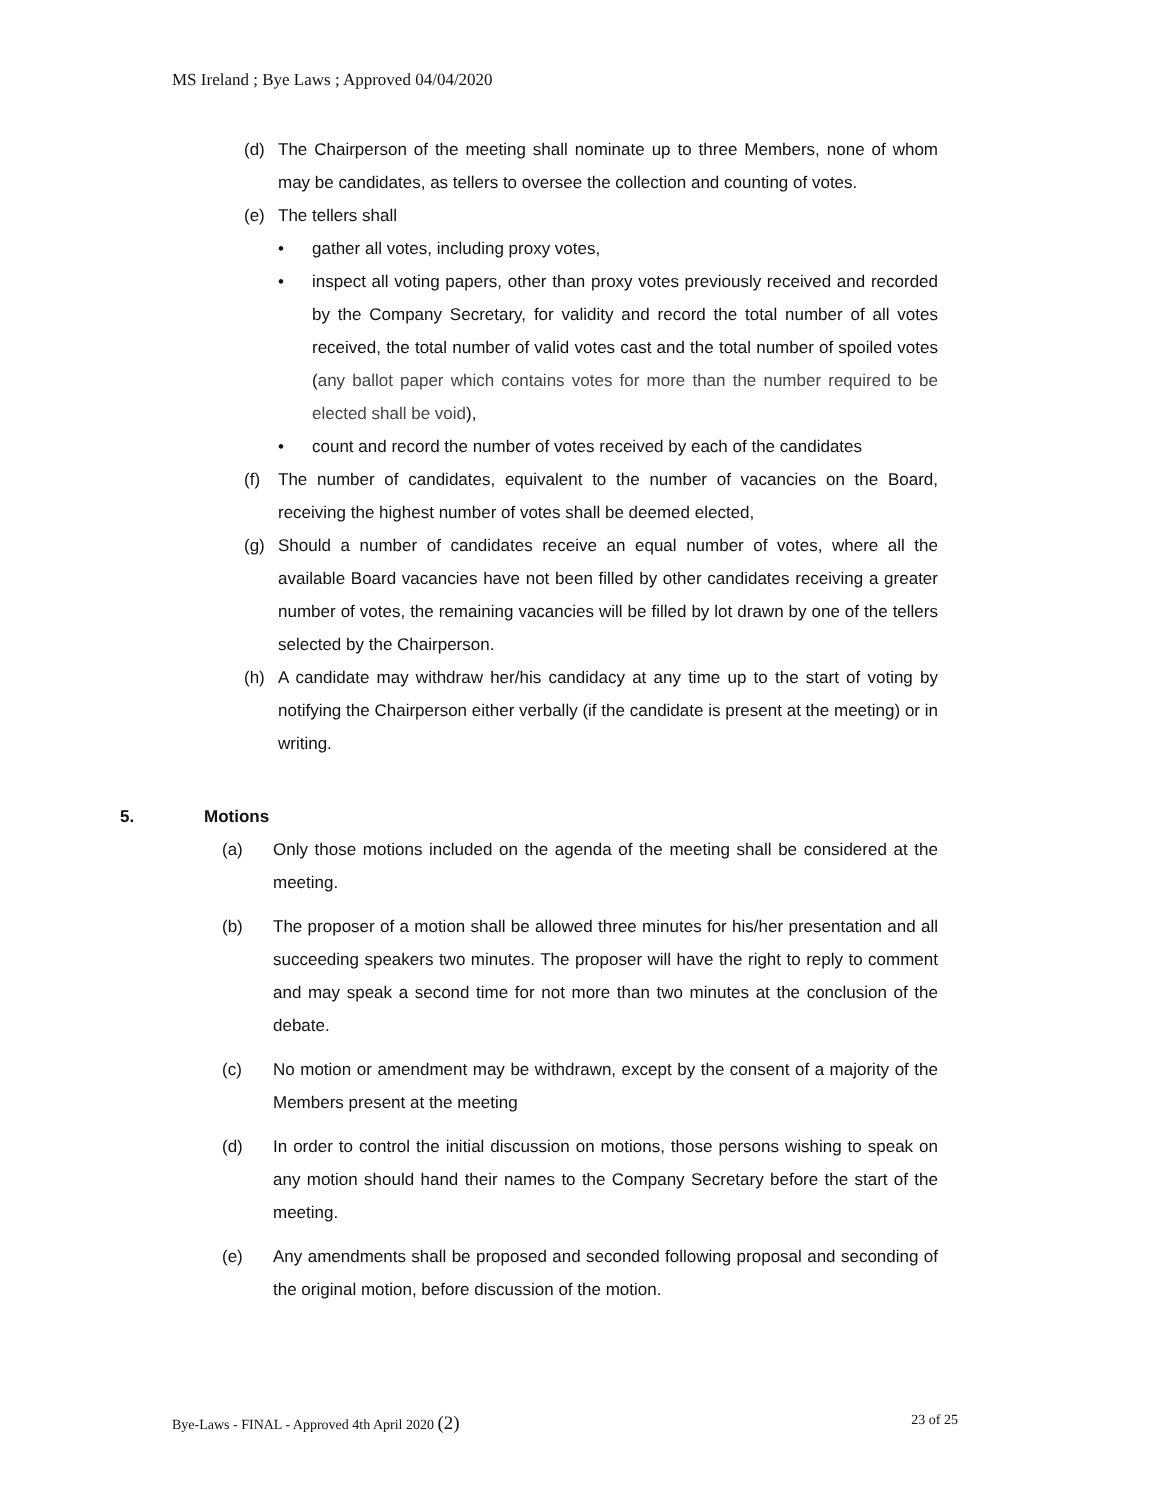MS Ireland ; Bye Laws ; Approved 04/04/2020
(d) The Chairperson of the meeting shall nominate up to three Members, none of whom may be candidates, as tellers to oversee the collection and counting of votes.
(e) The tellers shall
• gather all votes, including proxy votes,
• inspect all voting papers, other than proxy votes previously received and recorded by the Company Secretary, for validity and record the total number of all votes received, the total number of valid votes cast and the total number of spoiled votes (any ballot paper which contains votes for more than the number required to be elected shall be void),
• count and record the number of votes received by each of the candidates
(f) The number of candidates, equivalent to the number of vacancies on the Board, receiving the highest number of votes shall be deemed elected,
(g) Should a number of candidates receive an equal number of votes, where all the available Board vacancies have not been filled by other candidates receiving a greater number of votes, the remaining vacancies will be filled by lot drawn by one of the tellers selected by the Chairperson.
(h) A candidate may withdraw her/his candidacy at any time up to the start of voting by notifying the Chairperson either verbally (if the candidate is present at the meeting) or in writing.
5. Motions
(a) Only those motions included on the agenda of the meeting shall be considered at the meeting.
(b) The proposer of a motion shall be allowed three minutes for his/her presentation and all succeeding speakers two minutes. The proposer will have the right to reply to comment and may speak a second time for not more than two minutes at the conclusion of the debate.
(c) No motion or amendment may be withdrawn, except by the consent of a majority of the Members present at the meeting
(d) In order to control the initial discussion on motions, those persons wishing to speak on any motion should hand their names to the Company Secretary before the start of the meeting.
(e) Any amendments shall be proposed and seconded following proposal and seconding of the original motion, before discussion of the motion.
Bye-Laws - FINAL - Approved 4th April 2020 (2) 23 of 25